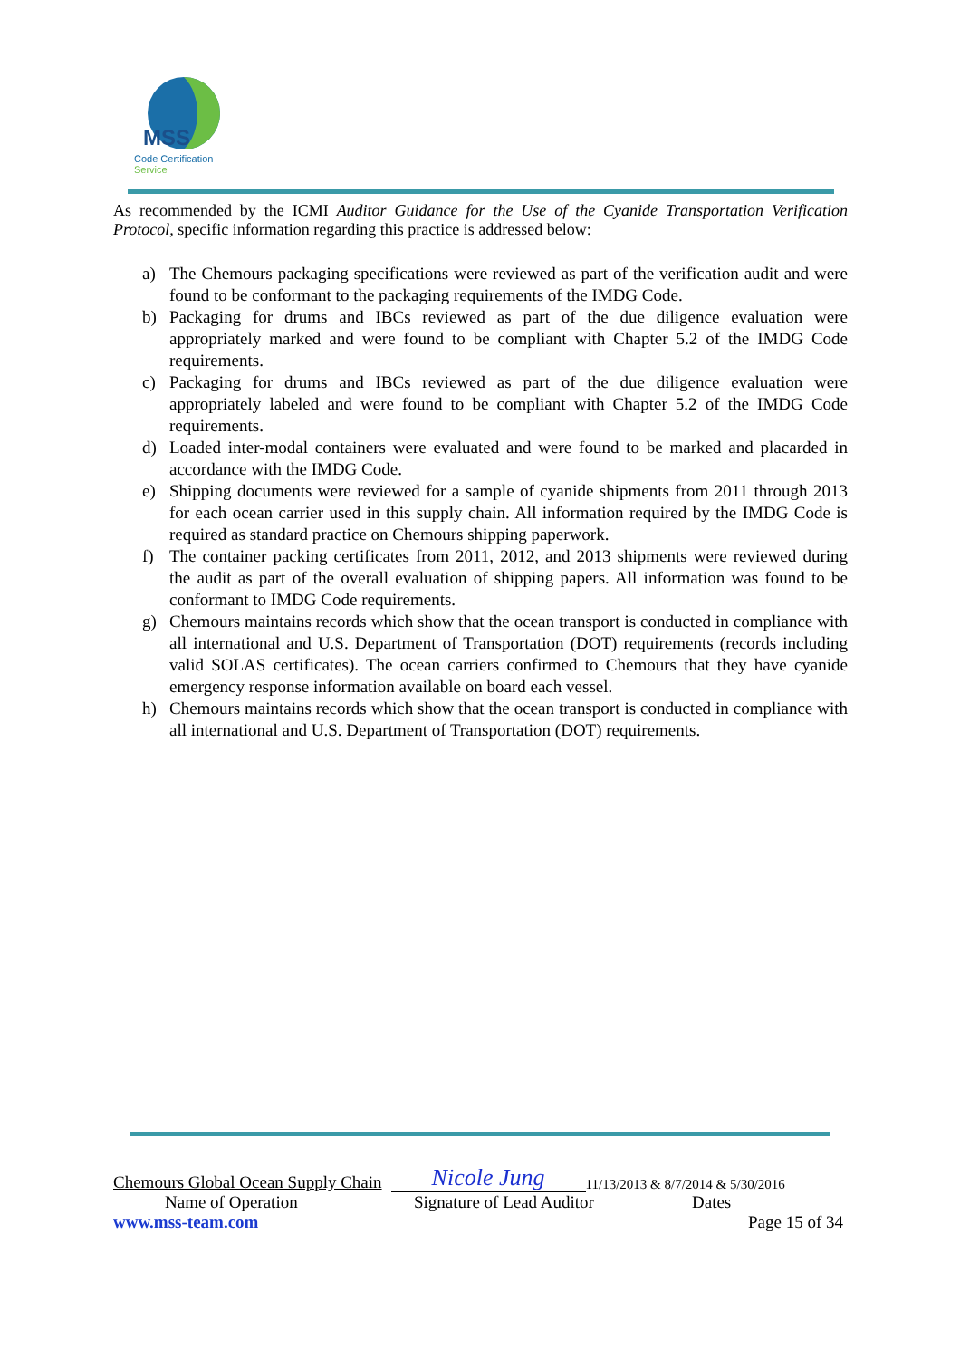MSS
Code Certification Service
As recommended by the ICMI Auditor Guidance for the Use of the Cyanide Transportation Verification Protocol, specific information regarding this practice is addressed below:
a) The Chemours packaging specifications were reviewed as part of the verification audit and were found to be conformant to the packaging requirements of the IMDG Code.
b) Packaging for drums and IBCs reviewed as part of the due diligence evaluation were appropriately marked and were found to be compliant with Chapter 5.2 of the IMDG Code requirements.
c) Packaging for drums and IBCs reviewed as part of the due diligence evaluation were appropriately labeled and were found to be compliant with Chapter 5.2 of the IMDG Code requirements.
d) Loaded inter-modal containers were evaluated and were found to be marked and placarded in accordance with the IMDG Code.
e) Shipping documents were reviewed for a sample of cyanide shipments from 2011 through 2013 for each ocean carrier used in this supply chain. All information required by the IMDG Code is required as standard practice on Chemours shipping paperwork.
f) The container packing certificates from 2011, 2012, and 2013 shipments were reviewed during the audit as part of the overall evaluation of shipping papers. All information was found to be conformant to IMDG Code requirements.
g) Chemours maintains records which show that the ocean transport is conducted in compliance with all international and U.S. Department of Transportation (DOT) requirements (records including valid SOLAS certificates). The ocean carriers confirmed to Chemours that they have cyanide emergency response information available on board each vessel.
h) Chemours maintains records which show that the ocean transport is conducted in compliance with all international and U.S. Department of Transportation (DOT) requirements.
Chemours Global Ocean Supply Chain Nicole Jung 11/13/2013 & 8/7/2014 & 5/30/2016
Name of Operation Signature of Lead Auditor Dates
www.mss-team.com Page 15 of 34